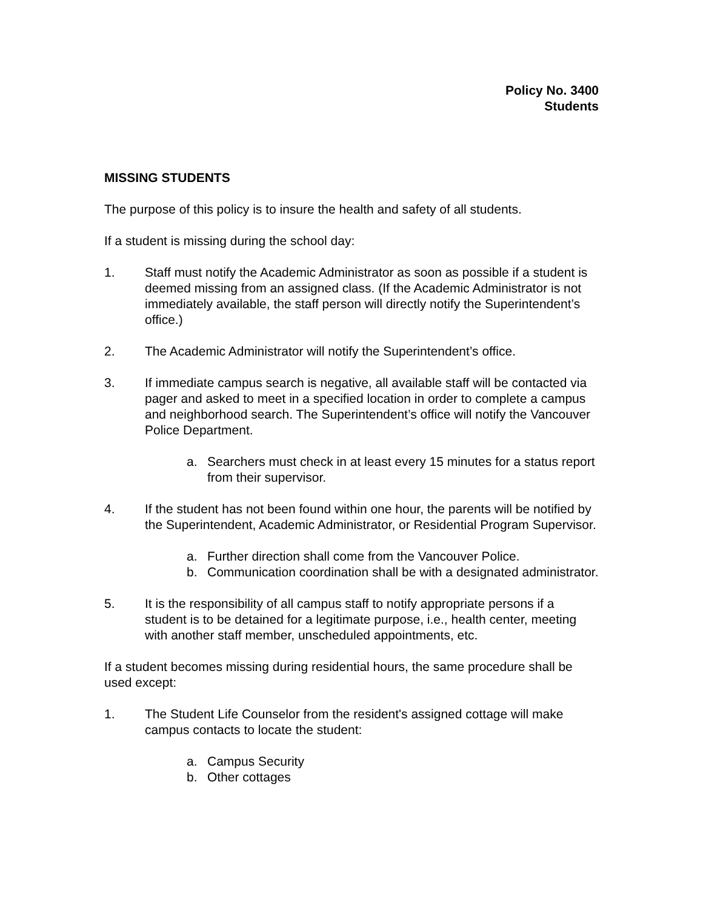Policy No. 3400
Students
MISSING STUDENTS
The purpose of this policy is to insure the health and safety of all students.
If a student is missing during the school day:
1. Staff must notify the Academic Administrator as soon as possible if a student is deemed missing from an assigned class. (If the Academic Administrator is not immediately available, the staff person will directly notify the Superintendent’s office.)
2. The Academic Administrator will notify the Superintendent’s office.
3. If immediate campus search is negative, all available staff will be contacted via pager and asked to meet in a specified location in order to complete a campus and neighborhood search. The Superintendent’s office will notify the Vancouver Police Department.
a. Searchers must check in at least every 15 minutes for a status report from their supervisor.
4. If the student has not been found within one hour, the parents will be notified by the Superintendent, Academic Administrator, or Residential Program Supervisor.
a. Further direction shall come from the Vancouver Police.
b. Communication coordination shall be with a designated administrator.
5. It is the responsibility of all campus staff to notify appropriate persons if a student is to be detained for a legitimate purpose, i.e., health center, meeting with another staff member, unscheduled appointments, etc.
If a student becomes missing during residential hours, the same procedure shall be used except:
1. The Student Life Counselor from the resident's assigned cottage will make campus contacts to locate the student:
a. Campus Security
b. Other cottages